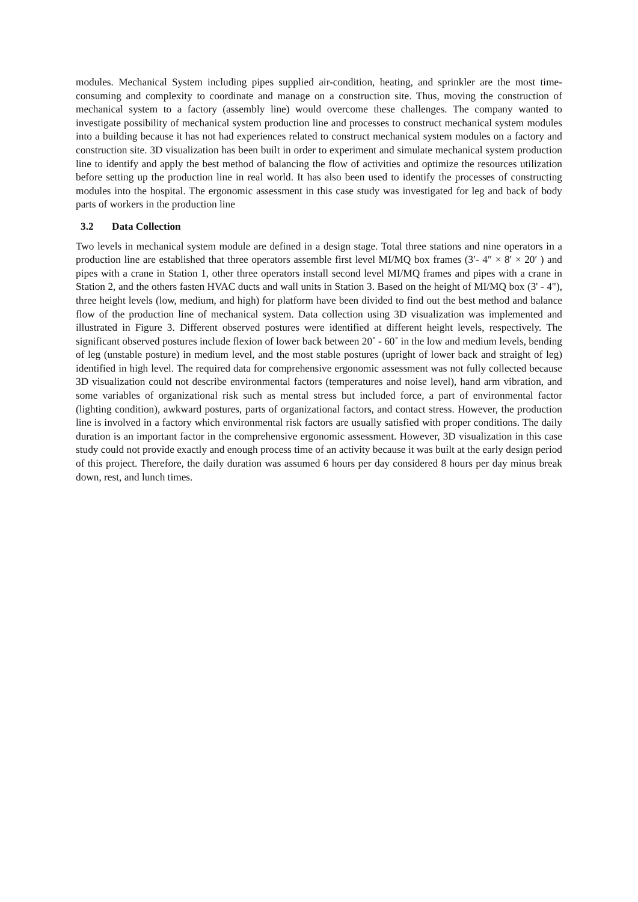modules. Mechanical System including pipes supplied air-condition, heating, and sprinkler are the most time-consuming and complexity to coordinate and manage on a construction site. Thus, moving the construction of mechanical system to a factory (assembly line) would overcome these challenges. The company wanted to investigate possibility of mechanical system production line and processes to construct mechanical system modules into a building because it has not had experiences related to construct mechanical system modules on a factory and construction site. 3D visualization has been built in order to experiment and simulate mechanical system production line to identify and apply the best method of balancing the flow of activities and optimize the resources utilization before setting up the production line in real world. It has also been used to identify the processes of constructing modules into the hospital. The ergonomic assessment in this case study was investigated for leg and back of body parts of workers in the production line
3.2 Data Collection
Two levels in mechanical system module are defined in a design stage. Total three stations and nine operators in a production line are established that three operators assemble first level MI/MQ box frames (3′- 4″ × 8′ × 20′ ) and pipes with a crane in Station 1, other three operators install second level MI/MQ frames and pipes with a crane in Station 2, and the others fasten HVAC ducts and wall units in Station 3. Based on the height of MI/MQ box (3' - 4"), three height levels (low, medium, and high) for platform have been divided to find out the best method and balance flow of the production line of mechanical system. Data collection using 3D visualization was implemented and illustrated in Figure 3. Different observed postures were identified at different height levels, respectively. The significant observed postures include flexion of lower back between 20˚ - 60˚ in the low and medium levels, bending of leg (unstable posture) in medium level, and the most stable postures (upright of lower back and straight of leg) identified in high level. The required data for comprehensive ergonomic assessment was not fully collected because 3D visualization could not describe environmental factors (temperatures and noise level), hand arm vibration, and some variables of organizational risk such as mental stress but included force, a part of environmental factor (lighting condition), awkward postures, parts of organizational factors, and contact stress. However, the production line is involved in a factory which environmental risk factors are usually satisfied with proper conditions. The daily duration is an important factor in the comprehensive ergonomic assessment. However, 3D visualization in this case study could not provide exactly and enough process time of an activity because it was built at the early design period of this project. Therefore, the daily duration was assumed 6 hours per day considered 8 hours per day minus break down, rest, and lunch times.